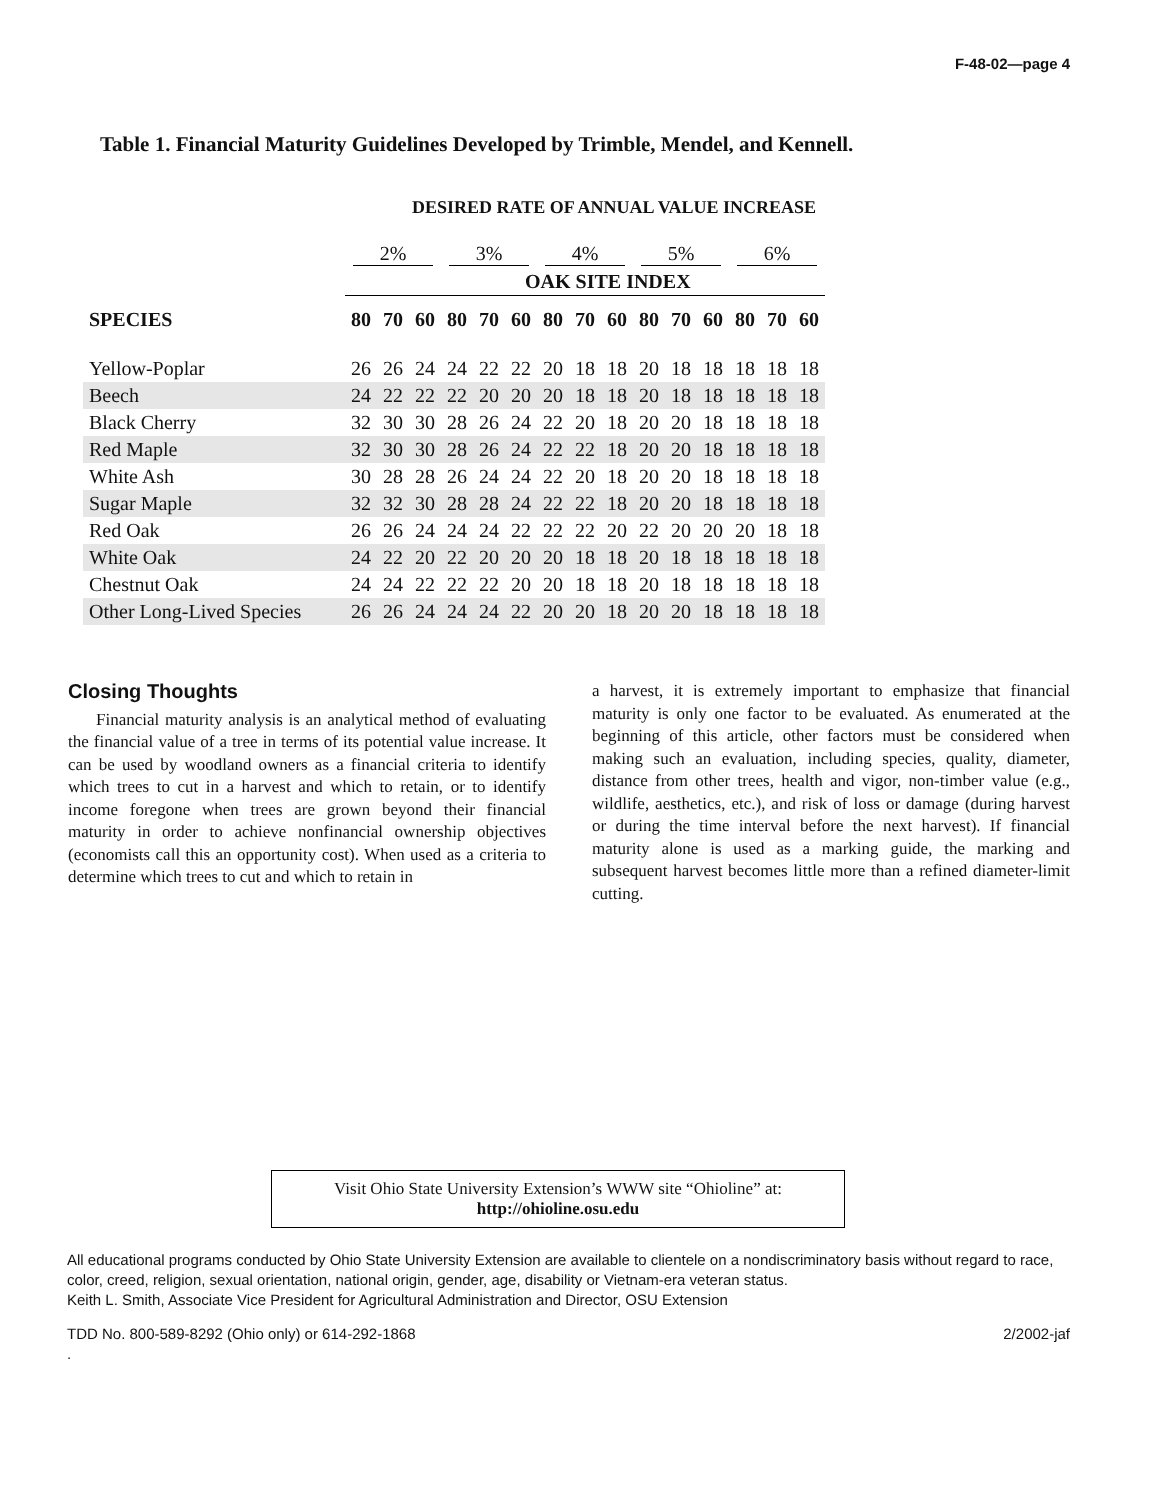F-48-02—page 4
Table 1. Financial Maturity Guidelines Developed by Trimble, Mendel, and Kennell.
DESIRED RATE OF ANNUAL VALUE INCREASE
| | 2% | | | 3% | | | 4% | | | 5% | | | 6% | | |
| --- | --- | --- | --- | --- | --- | --- | --- | --- | --- | --- | --- | --- | --- | --- | --- |
| | OAK SITE INDEX | | | | | | | | | | | | | | |
| SPECIES | 80 | 70 | 60 | 80 | 70 | 60 | 80 | 70 | 60 | 80 | 70 | 60 | 80 | 70 | 60 |
| Yellow-Poplar | 26 | 26 | 24 | 24 | 22 | 22 | 20 | 18 | 18 | 20 | 18 | 18 | 18 | 18 | 18 |
| Beech | 24 | 22 | 22 | 22 | 20 | 20 | 20 | 18 | 18 | 20 | 18 | 18 | 18 | 18 | 18 |
| Black Cherry | 32 | 30 | 30 | 28 | 26 | 24 | 22 | 20 | 18 | 20 | 20 | 18 | 18 | 18 | 18 |
| Red Maple | 32 | 30 | 30 | 28 | 26 | 24 | 22 | 22 | 18 | 20 | 20 | 18 | 18 | 18 | 18 |
| White Ash | 30 | 28 | 28 | 26 | 24 | 24 | 22 | 20 | 18 | 20 | 20 | 18 | 18 | 18 | 18 |
| Sugar Maple | 32 | 32 | 30 | 28 | 28 | 24 | 22 | 22 | 18 | 20 | 20 | 18 | 18 | 18 | 18 |
| Red Oak | 26 | 26 | 24 | 24 | 24 | 22 | 22 | 22 | 20 | 22 | 20 | 20 | 20 | 18 | 18 |
| White Oak | 24 | 22 | 20 | 22 | 20 | 20 | 20 | 18 | 18 | 20 | 18 | 18 | 18 | 18 | 18 |
| Chestnut Oak | 24 | 24 | 22 | 22 | 22 | 20 | 20 | 18 | 18 | 20 | 18 | 18 | 18 | 18 | 18 |
| Other Long-Lived Species | 26 | 26 | 24 | 24 | 24 | 22 | 20 | 20 | 18 | 20 | 20 | 18 | 18 | 18 | 18 |
Closing Thoughts
Financial maturity analysis is an analytical method of evaluating the financial value of a tree in terms of its potential value increase. It can be used by woodland owners as a financial criteria to identify which trees to cut in a harvest and which to retain, or to identify income foregone when trees are grown beyond their financial maturity in order to achieve nonfinancial ownership objectives (economists call this an opportunity cost). When used as a criteria to determine which trees to cut and which to retain in
a harvest, it is extremely important to emphasize that financial maturity is only one factor to be evaluated. As enumerated at the beginning of this article, other factors must be considered when making such an evaluation, including species, quality, diameter, distance from other trees, health and vigor, non-timber value (e.g., wildlife, aesthetics, etc.), and risk of loss or damage (during harvest or during the time interval before the next harvest). If financial maturity alone is used as a marking guide, the marking and subsequent harvest becomes little more than a refined diameter-limit cutting.
Visit Ohio State University Extension’s WWW site “Ohioline” at:
http://ohioline.osu.edu
All educational programs conducted by Ohio State University Extension are available to clientele on a nondiscriminatory basis without regard to race, color, creed, religion, sexual orientation, national origin, gender, age, disability or Vietnam-era veteran status.
Keith L. Smith, Associate Vice President for Agricultural Administration and Director, OSU Extension
TDD No. 800-589-8292 (Ohio only) or 614-292-1868 2/2002-jaf
.